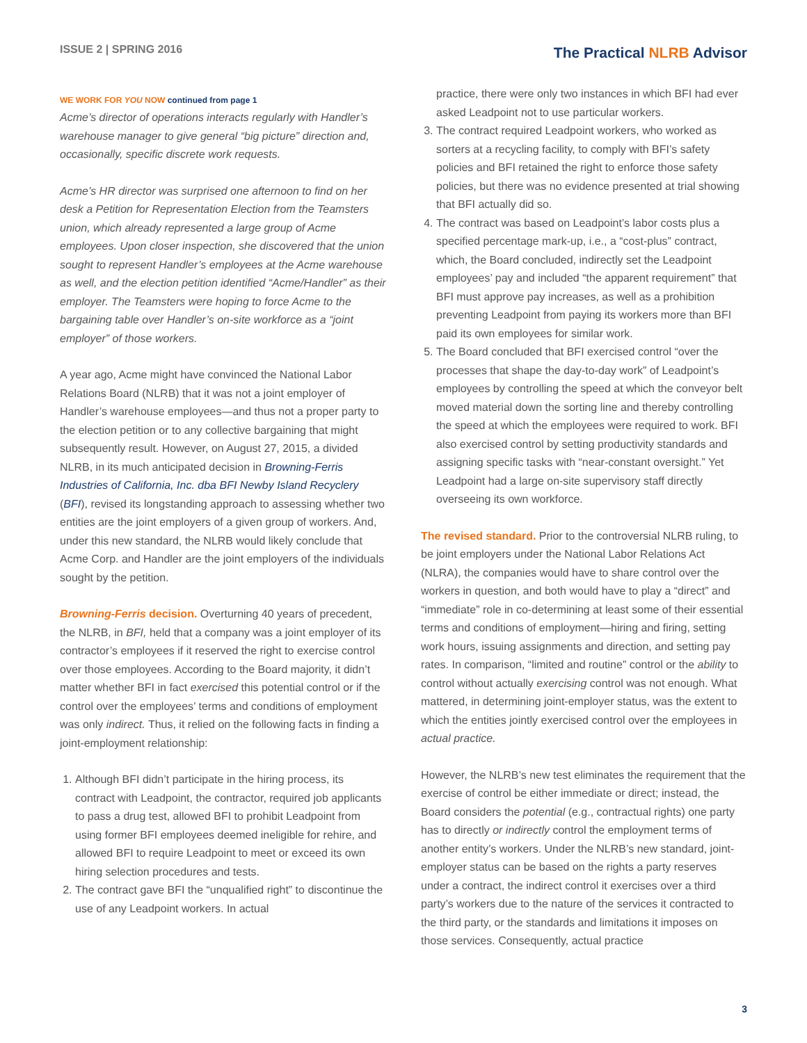ISSUE 2 | SPRING 2016
The Practical NLRB Advisor
WE WORK FOR YOU NOW continued from page 1
Acme’s director of operations interacts regularly with Handler’s warehouse manager to give general “big picture” direction and, occasionally, specific discrete work requests.
Acme’s HR director was surprised one afternoon to find on her desk a Petition for Representation Election from the Teamsters union, which already represented a large group of Acme employees. Upon closer inspection, she discovered that the union sought to represent Handler’s employees at the Acme warehouse as well, and the election petition identified “Acme/Handler” as their employer. The Teamsters were hoping to force Acme to the bargaining table over Handler’s on-site workforce as a “joint employer” of those workers.
A year ago, Acme might have convinced the National Labor Relations Board (NLRB) that it was not a joint employer of Handler’s warehouse employees—and thus not a proper party to the election petition or to any collective bargaining that might subsequently result. However, on August 27, 2015, a divided NLRB, in its much anticipated decision in Browning-Ferris Industries of California, Inc. dba BFI Newby Island Recyclery (BFI), revised its longstanding approach to assessing whether two entities are the joint employers of a given group of workers. And, under this new standard, the NLRB would likely conclude that Acme Corp. and Handler are the joint employers of the individuals sought by the petition.
Browning-Ferris decision. Overturning 40 years of precedent, the NLRB, in BFI, held that a company was a joint employer of its contractor’s employees if it reserved the right to exercise control over those employees. According to the Board majority, it didn’t matter whether BFI in fact exercised this potential control or if the control over the employees’ terms and conditions of employment was only indirect. Thus, it relied on the following facts in finding a joint-employment relationship:
1. Although BFI didn’t participate in the hiring process, its contract with Leadpoint, the contractor, required job applicants to pass a drug test, allowed BFI to prohibit Leadpoint from using former BFI employees deemed ineligible for rehire, and allowed BFI to require Leadpoint to meet or exceed its own hiring selection procedures and tests.
2. The contract gave BFI the “unqualified right” to discontinue the use of any Leadpoint workers. In actual
practice, there were only two instances in which BFI had ever asked Leadpoint not to use particular workers.
3. The contract required Leadpoint workers, who worked as sorters at a recycling facility, to comply with BFI’s safety policies and BFI retained the right to enforce those safety policies, but there was no evidence presented at trial showing that BFI actually did so.
4. The contract was based on Leadpoint’s labor costs plus a specified percentage mark-up, i.e., a “cost-plus” contract, which, the Board concluded, indirectly set the Leadpoint employees’ pay and included “the apparent requirement” that BFI must approve pay increases, as well as a prohibition preventing Leadpoint from paying its workers more than BFI paid its own employees for similar work.
5. The Board concluded that BFI exercised control “over the processes that shape the day-to-day work” of Leadpoint’s employees by controlling the speed at which the conveyor belt moved material down the sorting line and thereby controlling the speed at which the employees were required to work. BFI also exercised control by setting productivity standards and assigning specific tasks with “near-constant oversight.” Yet Leadpoint had a large on-site supervisory staff directly overseeing its own workforce.
The revised standard. Prior to the controversial NLRB ruling, to be joint employers under the National Labor Relations Act (NLRA), the companies would have to share control over the workers in question, and both would have to play a “direct” and “immediate” role in co-determining at least some of their essential terms and conditions of employment—hiring and firing, setting work hours, issuing assignments and direction, and setting pay rates. In comparison, “limited and routine” control or the ability to control without actually exercising control was not enough. What mattered, in determining joint-employer status, was the extent to which the entities jointly exercised control over the employees in actual practice.
However, the NLRB’s new test eliminates the requirement that the exercise of control be either immediate or direct; instead, the Board considers the potential (e.g., contractual rights) one party has to directly or indirectly control the employment terms of another entity’s workers. Under the NLRB’s new standard, joint-employer status can be based on the rights a party reserves under a contract, the indirect control it exercises over a third party’s workers due to the nature of the services it contracted to the third party, or the standards and limitations it imposes on those services. Consequently, actual practice
3